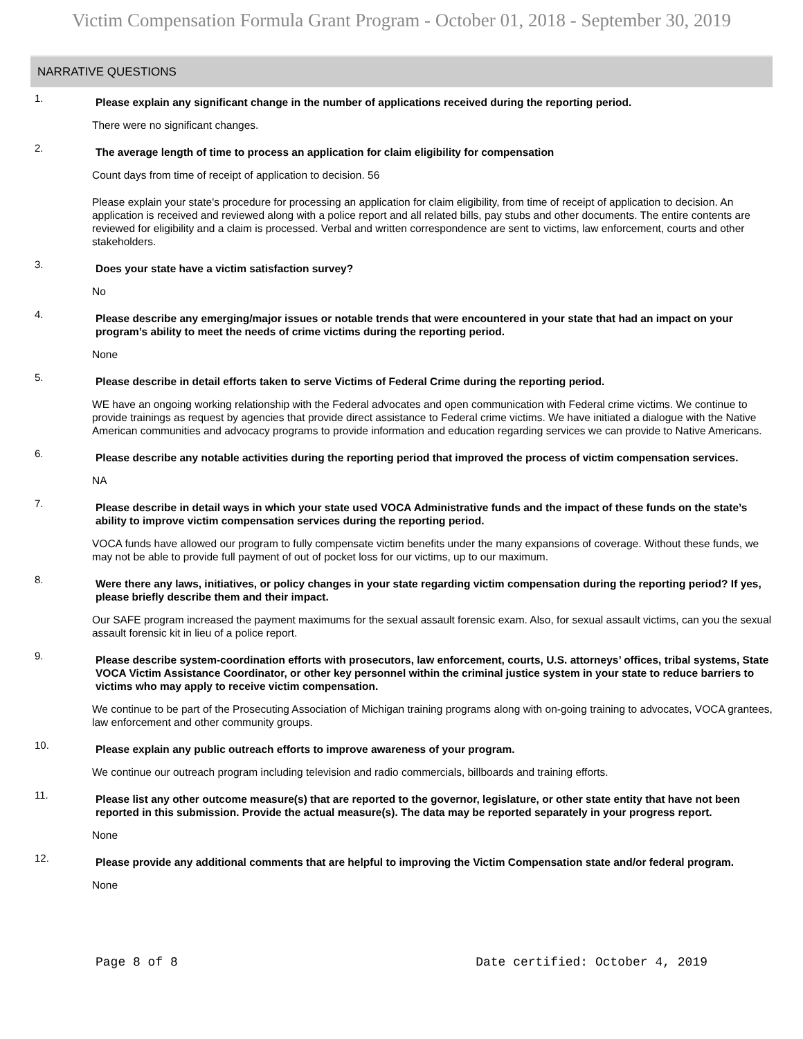Victim Compensation Formula Grant Program - October 01, 2018 - September 30, 2019
NARRATIVE QUESTIONS
1.
Please explain any significant change in the number of applications received during the reporting period.
There were no significant changes.
2.
The average length of time to process an application for claim eligibility for compensation
Count days from time of receipt of application to decision. 56
Please explain your state's procedure for processing an application for claim eligibility, from time of receipt of application to decision. An application is received and reviewed along with a police report and all related bills, pay stubs and other documents. The entire contents are reviewed for eligibility and a claim is processed. Verbal and written correspondence are sent to victims, law enforcement, courts and other stakeholders.
3.
Does your state have a victim satisfaction survey?
No
4.
Please describe any emerging/major issues or notable trends that were encountered in your state that had an impact on your program’s ability to meet the needs of crime victims during the reporting period.
None
5.
Please describe in detail efforts taken to serve Victims of Federal Crime during the reporting period.
WE have an ongoing working relationship with the Federal advocates and open communication with Federal crime victims. We continue to provide trainings as request by agencies that provide direct assistance to Federal crime victims. We have initiated a dialogue with the Native American communities and advocacy programs to provide information and education regarding services we can provide to Native Americans.
6.
Please describe any notable activities during the reporting period that improved the process of victim compensation services.
NA
7.
Please describe in detail ways in which your state used VOCA Administrative funds and the impact of these funds on the state’s ability to improve victim compensation services during the reporting period.
VOCA funds have allowed our program to fully compensate victim benefits under the many expansions of coverage. Without these funds, we may not be able to provide full payment of out of pocket loss for our victims, up to our maximum.
8.
Were there any laws, initiatives, or policy changes in your state regarding victim compensation during the reporting period? If yes, please briefly describe them and their impact.
Our SAFE program increased the payment maximums for the sexual assault forensic exam. Also, for sexual assault victims, can you the sexual assault forensic kit in lieu of a police report.
9.
Please describe system-coordination efforts with prosecutors, law enforcement, courts, U.S. attorneys’ offices, tribal systems, State VOCA Victim Assistance Coordinator, or other key personnel within the criminal justice system in your state to reduce barriers to victims who may apply to receive victim compensation.
We continue to be part of the Prosecuting Association of Michigan training programs along with on-going training to advocates, VOCA grantees, law enforcement and other community groups.
10.
Please explain any public outreach efforts to improve awareness of your program.
We continue our outreach program including television and radio commercials, billboards and training efforts.
11.
Please list any other outcome measure(s) that are reported to the governor, legislature, or other state entity that have not been reported in this submission. Provide the actual measure(s). The data may be reported separately in your progress report.
None
12.
Please provide any additional comments that are helpful to improving the Victim Compensation state and/or federal program.
None
Page 8 of 8 Date certified: October 4, 2019